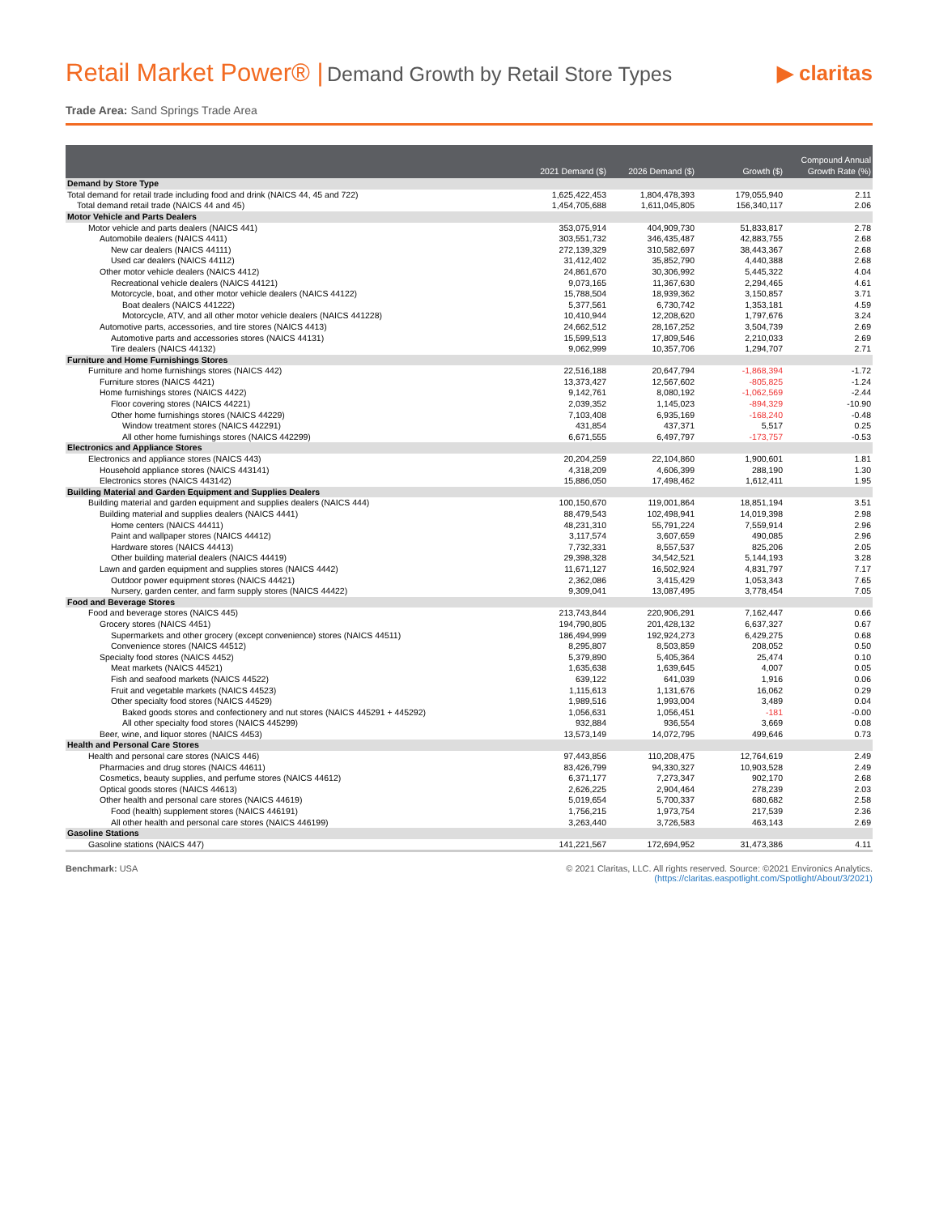Retail Market Power® | Demand Growth by Retail Store Types
▶ claritas
Trade Area: Sand Springs Trade Area
| | 2021 Demand ($) | 2026 Demand ($) | Growth ($) | Compound Annual Growth Rate (%) |
| --- | --- | --- | --- | --- |
| Demand by Store Type | | | | |
| Total demand for retail trade including food and drink (NAICS 44, 45 and 722) | 1,625,422,453 | 1,804,478,393 | 179,055,940 | 2.11 |
| Total demand retail trade (NAICS 44 and 45) | 1,454,705,688 | 1,611,045,805 | 156,340,117 | 2.06 |
| Motor Vehicle and Parts Dealers | | | | |
| Motor vehicle and parts dealers (NAICS 441) | 353,075,914 | 404,909,730 | 51,833,817 | 2.78 |
| Automobile dealers (NAICS 4411) | 303,551,732 | 346,435,487 | 42,883,755 | 2.68 |
| New car dealers (NAICS 44111) | 272,139,329 | 310,582,697 | 38,443,367 | 2.68 |
| Used car dealers (NAICS 44112) | 31,412,402 | 35,852,790 | 4,440,388 | 2.68 |
| Other motor vehicle dealers (NAICS 4412) | 24,861,670 | 30,306,992 | 5,445,322 | 4.04 |
| Recreational vehicle dealers (NAICS 44121) | 9,073,165 | 11,367,630 | 2,294,465 | 4.61 |
| Motorcycle, boat, and other motor vehicle dealers (NAICS 44122) | 15,788,504 | 18,939,362 | 3,150,857 | 3.71 |
| Boat dealers (NAICS 441222) | 5,377,561 | 6,730,742 | 1,353,181 | 4.59 |
| Motorcycle, ATV, and all other motor vehicle dealers (NAICS 441228) | 10,410,944 | 12,208,620 | 1,797,676 | 3.24 |
| Automotive parts, accessories, and tire stores (NAICS 4413) | 24,662,512 | 28,167,252 | 3,504,739 | 2.69 |
| Automotive parts and accessories stores (NAICS 44131) | 15,599,513 | 17,809,546 | 2,210,033 | 2.69 |
| Tire dealers (NAICS 44132) | 9,062,999 | 10,357,706 | 1,294,707 | 2.71 |
| Furniture and Home Furnishings Stores | | | | |
| Furniture and home furnishings stores (NAICS 442) | 22,516,188 | 20,647,794 | -1,868,394 | -1.72 |
| Furniture stores (NAICS 4421) | 13,373,427 | 12,567,602 | -805,825 | -1.24 |
| Home furnishings stores (NAICS 4422) | 9,142,761 | 8,080,192 | -1,062,569 | -2.44 |
| Floor covering stores (NAICS 44221) | 2,039,352 | 1,145,023 | -894,329 | -10.90 |
| Other home furnishings stores (NAICS 44229) | 7,103,408 | 6,935,169 | -168,240 | -0.48 |
| Window treatment stores (NAICS 442291) | 431,854 | 437,371 | 5,517 | 0.25 |
| All other home furnishings stores (NAICS 442299) | 6,671,555 | 6,497,797 | -173,757 | -0.53 |
| Electronics and Appliance Stores | | | | |
| Electronics and appliance stores (NAICS 443) | 20,204,259 | 22,104,860 | 1,900,601 | 1.81 |
| Household appliance stores (NAICS 443141) | 4,318,209 | 4,606,399 | 288,190 | 1.30 |
| Electronics stores (NAICS 443142) | 15,886,050 | 17,498,462 | 1,612,411 | 1.95 |
| Building Material and Garden Equipment and Supplies Dealers | | | | |
| Building material and garden equipment and supplies dealers (NAICS 444) | 100,150,670 | 119,001,864 | 18,851,194 | 3.51 |
| Building material and supplies dealers (NAICS 4441) | 88,479,543 | 102,498,941 | 14,019,398 | 2.98 |
| Home centers (NAICS 44411) | 48,231,310 | 55,791,224 | 7,559,914 | 2.96 |
| Paint and wallpaper stores (NAICS 44412) | 3,117,574 | 3,607,659 | 490,085 | 2.96 |
| Hardware stores (NAICS 44413) | 7,732,331 | 8,557,537 | 825,206 | 2.05 |
| Other building material dealers (NAICS 44419) | 29,398,328 | 34,542,521 | 5,144,193 | 3.28 |
| Lawn and garden equipment and supplies stores (NAICS 4442) | 11,671,127 | 16,502,924 | 4,831,797 | 7.17 |
| Outdoor power equipment stores (NAICS 44421) | 2,362,086 | 3,415,429 | 1,053,343 | 7.65 |
| Nursery, garden center, and farm supply stores (NAICS 44422) | 9,309,041 | 13,087,495 | 3,778,454 | 7.05 |
| Food and Beverage Stores | | | | |
| Food and beverage stores (NAICS 445) | 213,743,844 | 220,906,291 | 7,162,447 | 0.66 |
| Grocery stores (NAICS 4451) | 194,790,805 | 201,428,132 | 6,637,327 | 0.67 |
| Supermarkets and other grocery (except convenience) stores (NAICS 44511) | 186,494,999 | 192,924,273 | 6,429,275 | 0.68 |
| Convenience stores (NAICS 44512) | 8,295,807 | 8,503,859 | 208,052 | 0.50 |
| Specialty food stores (NAICS 4452) | 5,379,890 | 5,405,364 | 25,474 | 0.10 |
| Meat markets (NAICS 44521) | 1,635,638 | 1,639,645 | 4,007 | 0.05 |
| Fish and seafood markets (NAICS 44522) | 639,122 | 641,039 | 1,916 | 0.06 |
| Fruit and vegetable markets (NAICS 44523) | 1,115,613 | 1,131,676 | 16,062 | 0.29 |
| Other specialty food stores (NAICS 44529) | 1,989,516 | 1,993,004 | 3,489 | 0.04 |
| Baked goods stores and confectionery and nut stores (NAICS 445291 + 445292) | 1,056,631 | 1,056,451 | -181 | -0.00 |
| All other specialty food stores (NAICS 445299) | 932,884 | 936,554 | 3,669 | 0.08 |
| Beer, wine, and liquor stores (NAICS 4453) | 13,573,149 | 14,072,795 | 499,646 | 0.73 |
| Health and Personal Care Stores | | | | |
| Health and personal care stores (NAICS 446) | 97,443,856 | 110,208,475 | 12,764,619 | 2.49 |
| Pharmacies and drug stores (NAICS 44611) | 83,426,799 | 94,330,327 | 10,903,528 | 2.49 |
| Cosmetics, beauty supplies, and perfume stores (NAICS 44612) | 6,371,177 | 7,273,347 | 902,170 | 2.68 |
| Optical goods stores (NAICS 44613) | 2,626,225 | 2,904,464 | 278,239 | 2.03 |
| Other health and personal care stores (NAICS 44619) | 5,019,654 | 5,700,337 | 680,682 | 2.58 |
| Food (health) supplement stores (NAICS 446191) | 1,756,215 | 1,973,754 | 217,539 | 2.36 |
| All other health and personal care stores (NAICS 446199) | 3,263,440 | 3,726,583 | 463,143 | 2.69 |
| Gasoline Stations | | | | |
| Gasoline stations (NAICS 447) | 141,221,567 | 172,694,952 | 31,473,386 | 4.11 |
Benchmark: USA © 2021 Claritas, LLC. All rights reserved. Source: ©2021 Environics Analytics.
(https://claritas.easpotlight.com/Spotlight/About/3/2021)